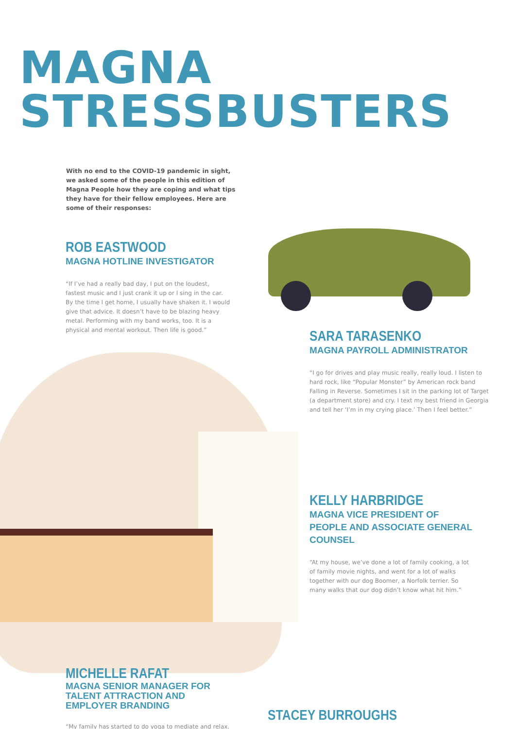MAGNA
STRESSBUSTERS
With no end to the COVID-19 pandemic in sight, we asked some of the people in this edition of Magna People how they are coping and what tips they have for their fellow employees. Here are some of their responses:
ROB EASTWOOD
MAGNA HOTLINE INVESTIGATOR
“If I’ve had a really bad day, I put on the loudest, fastest music and I just crank it up or I sing in the car. By the time I get home, I usually have shaken it. I would give that advice. It doesn’t have to be blazing heavy metal. Performing with my band works, too. It is a physical and mental workout. Then life is good.”
SARA TARASENKO
MAGNA PAYROLL ADMINISTRATOR
“I go for drives and play music really, really loud. I listen to hard rock, like “Popular Monster” by American rock band Falling in Reverse. Sometimes I sit in the parking lot of Target (a department store) and cry. I text my best friend in Georgia and tell her ‘I’m in my crying place.’ Then I feel better.”
KELLY HARBRIDGE
MAGNA VICE PRESIDENT OF PEOPLE AND ASSOCIATE GENERAL COUNSEL
“At my house, we’ve done a lot of family cooking, a lot of family movie nights, and went for a lot of walks together with our dog Boomer, a Norfolk terrier. So many walks that our dog didn’t know what hit him.”
MICHELLE RAFAT
MAGNA SENIOR MANAGER FOR TALENT ATTRACTION AND EMPLOYER BRANDING
“My family has started to do yoga to mediate and relax.
STACEY BURROUGHS